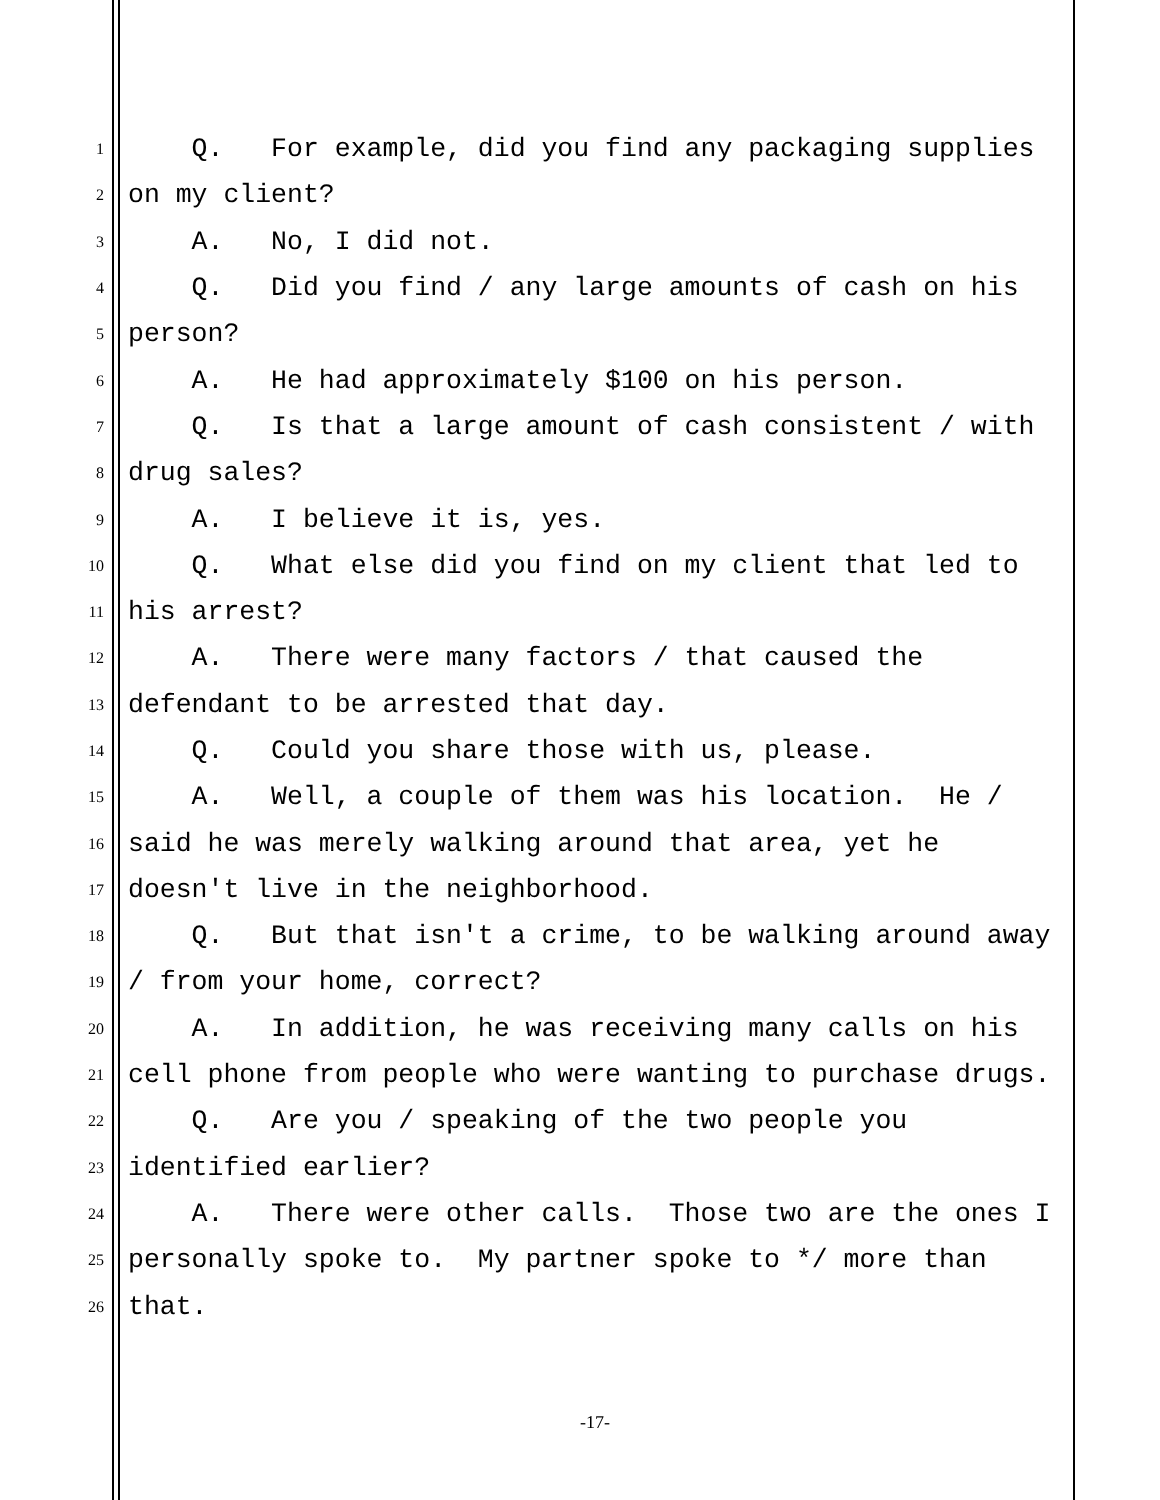1 Q. For example, did you find any packaging supplies
2 on my client?
3 A. No, I did not.
4 Q. Did you find / any large amounts of cash on his
5 person?
6 A. He had approximately $100 on his person.
7 Q. Is that a large amount of cash consistent / with
8 drug sales?
9 A. I believe it is, yes.
10 Q. What else did you find on my client that led to
11 his arrest?
12 A. There were many factors / that caused the
13 defendant to be arrested that day.
14 Q. Could you share those with us, please.
15 A. Well, a couple of them was his location. He /
16 said he was merely walking around that area, yet he
17 doesn't live in the neighborhood.
18 Q. But that isn't a crime, to be walking around away
19 / from your home, correct?
20 A. In addition, he was receiving many calls on his
21 cell phone from people who were wanting to purchase drugs.
22 Q. Are you / speaking of the two people you
23 identified earlier?
24 A. There were other calls. Those two are the ones I
25 personally spoke to. My partner spoke to */ more than
26 that.
-17-